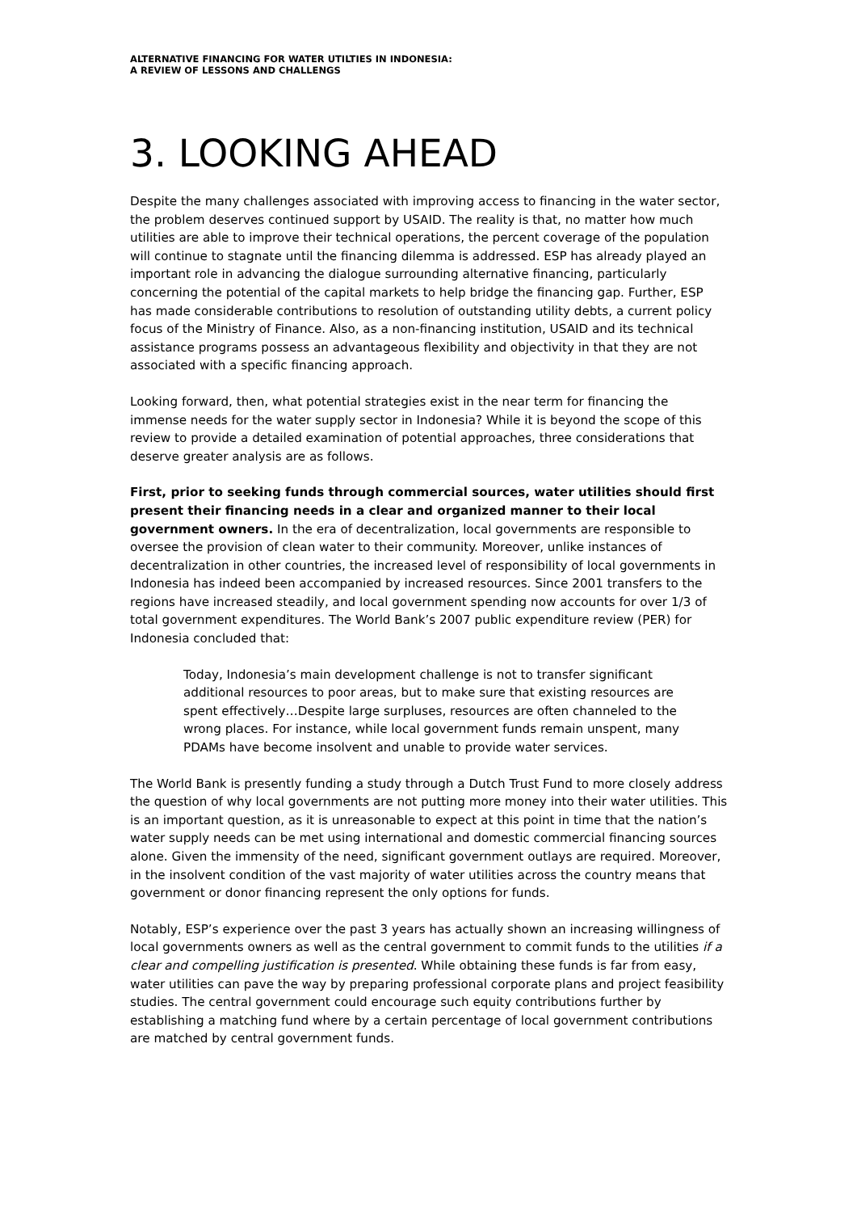ALTERNATIVE FINANCING FOR WATER UTILTIES IN INDONESIA:
A REVIEW OF LESSONS AND CHALLENGS
3. LOOKING AHEAD
Despite the many challenges associated with improving access to financing in the water sector, the problem deserves continued support by USAID. The reality is that, no matter how much utilities are able to improve their technical operations, the percent coverage of the population will continue to stagnate until the financing dilemma is addressed. ESP has already played an important role in advancing the dialogue surrounding alternative financing, particularly concerning the potential of the capital markets to help bridge the financing gap. Further, ESP has made considerable contributions to resolution of outstanding utility debts, a current policy focus of the Ministry of Finance. Also, as a non-financing institution, USAID and its technical assistance programs possess an advantageous flexibility and objectivity in that they are not associated with a specific financing approach.
Looking forward, then, what potential strategies exist in the near term for financing the immense needs for the water supply sector in Indonesia? While it is beyond the scope of this review to provide a detailed examination of potential approaches, three considerations that deserve greater analysis are as follows.
First, prior to seeking funds through commercial sources, water utilities should first present their financing needs in a clear and organized manner to their local government owners. In the era of decentralization, local governments are responsible to oversee the provision of clean water to their community. Moreover, unlike instances of decentralization in other countries, the increased level of responsibility of local governments in Indonesia has indeed been accompanied by increased resources. Since 2001 transfers to the regions have increased steadily, and local government spending now accounts for over 1/3 of total government expenditures. The World Bank’s 2007 public expenditure review (PER) for Indonesia concluded that:
Today, Indonesia’s main development challenge is not to transfer significant additional resources to poor areas, but to make sure that existing resources are spent effectively…Despite large surpluses, resources are often channeled to the wrong places. For instance, while local government funds remain unspent, many PDAMs have become insolvent and unable to provide water services.
The World Bank is presently funding a study through a Dutch Trust Fund to more closely address the question of why local governments are not putting more money into their water utilities. This is an important question, as it is unreasonable to expect at this point in time that the nation’s water supply needs can be met using international and domestic commercial financing sources alone. Given the immensity of the need, significant government outlays are required. Moreover, in the insolvent condition of the vast majority of water utilities across the country means that government or donor financing represent the only options for funds.
Notably, ESP’s experience over the past 3 years has actually shown an increasing willingness of local governments owners as well as the central government to commit funds to the utilities if a clear and compelling justification is presented. While obtaining these funds is far from easy, water utilities can pave the way by preparing professional corporate plans and project feasibility studies. The central government could encourage such equity contributions further by establishing a matching fund where by a certain percentage of local government contributions are matched by central government funds.